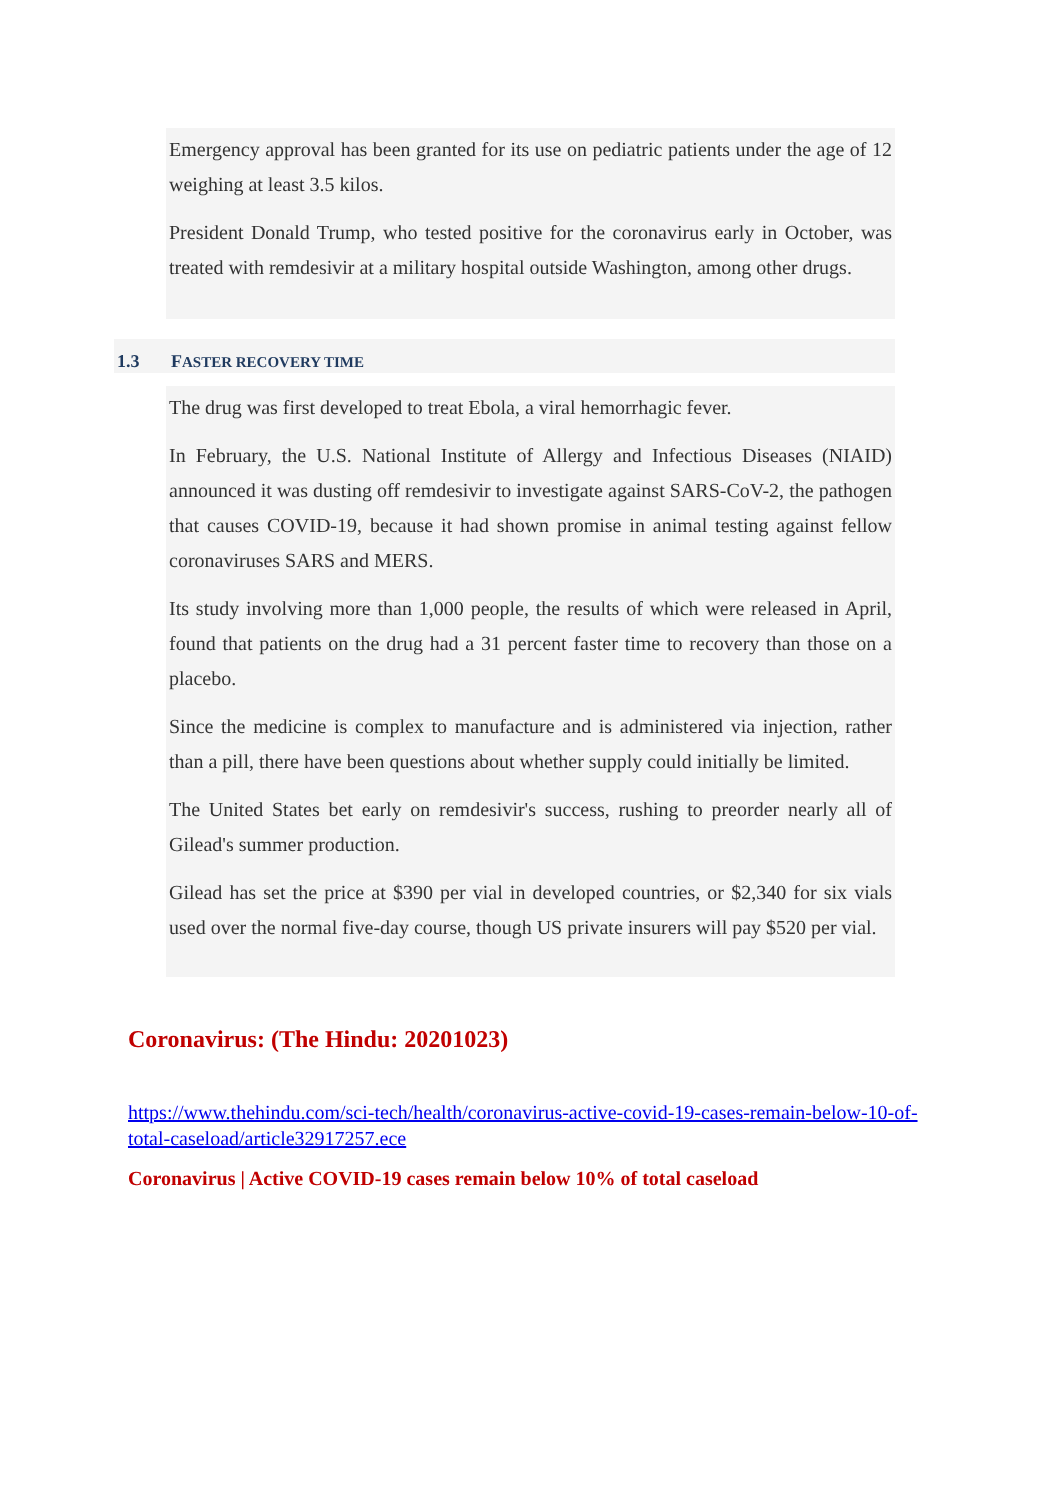Emergency approval has been granted for its use on pediatric patients under the age of 12 weighing at least 3.5 kilos.
President Donald Trump, who tested positive for the coronavirus early in October, was treated with remdesivir at a military hospital outside Washington, among other drugs.
1.3 FASTER RECOVERY TIME
The drug was first developed to treat Ebola, a viral hemorrhagic fever.
In February, the U.S. National Institute of Allergy and Infectious Diseases (NIAID) announced it was dusting off remdesivir to investigate against SARS-CoV-2, the pathogen that causes COVID-19, because it had shown promise in animal testing against fellow coronaviruses SARS and MERS.
Its study involving more than 1,000 people, the results of which were released in April, found that patients on the drug had a 31 percent faster time to recovery than those on a placebo.
Since the medicine is complex to manufacture and is administered via injection, rather than a pill, there have been questions about whether supply could initially be limited.
The United States bet early on remdesivir's success, rushing to preorder nearly all of Gilead's summer production.
Gilead has set the price at $390 per vial in developed countries, or $2,340 for six vials used over the normal five-day course, though US private insurers will pay $520 per vial.
Coronavirus: (The Hindu: 20201023)
https://www.thehindu.com/sci-tech/health/coronavirus-active-covid-19-cases-remain-below-10-of-total-caseload/article32917257.ece
Coronavirus | Active COVID-19 cases remain below 10% of total caseload